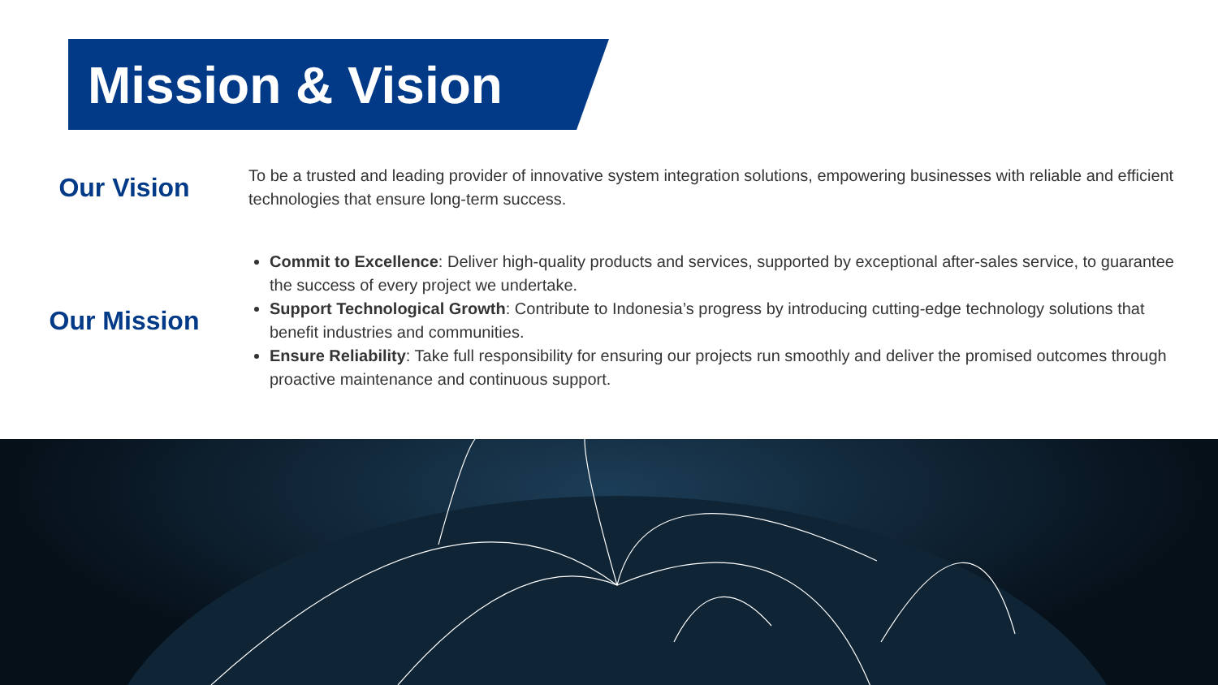Mission & Vision
Our Vision
To be a trusted and leading provider of innovative system integration solutions, empowering businesses with reliable and efficient technologies that ensure long-term success.
Our Mission
Commit to Excellence: Deliver high-quality products and services, supported by exceptional after-sales service, to guarantee the success of every project we undertake.
Support Technological Growth: Contribute to Indonesia’s progress by introducing cutting-edge technology solutions that benefit industries and communities.
Ensure Reliability: Take full responsibility for ensuring our projects run smoothly and deliver the promised outcomes through proactive maintenance and continuous support.